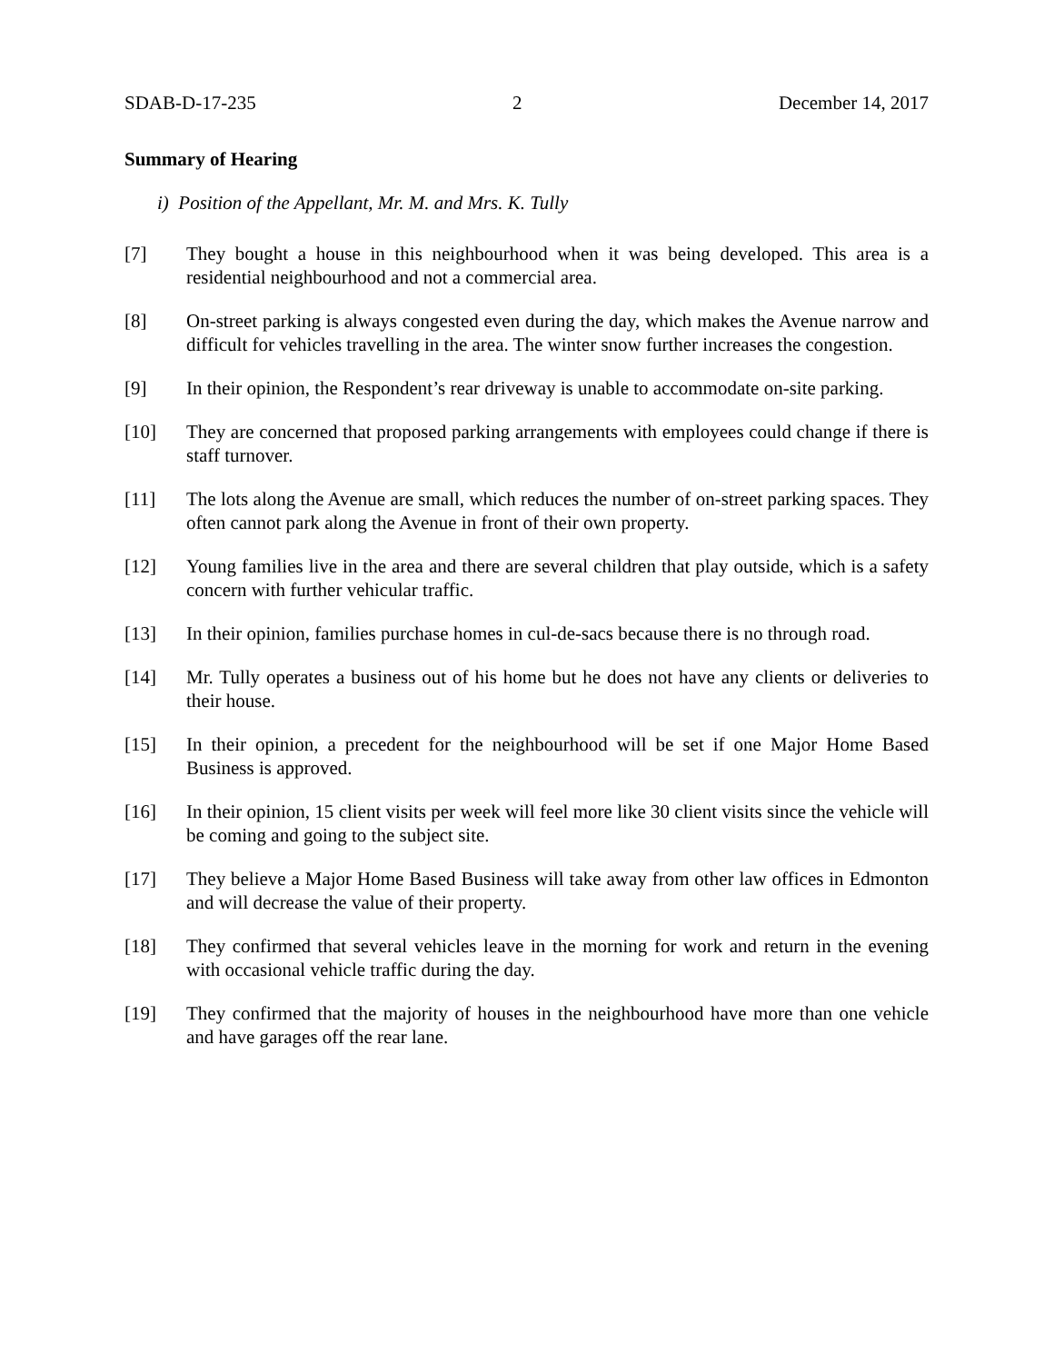SDAB-D-17-235 2 December 14, 2017
Summary of Hearing
i) Position of the Appellant, Mr. M. and Mrs. K. Tully
[7] They bought a house in this neighbourhood when it was being developed. This area is a residential neighbourhood and not a commercial area.
[8] On-street parking is always congested even during the day, which makes the Avenue narrow and difficult for vehicles travelling in the area. The winter snow further increases the congestion.
[9] In their opinion, the Respondent’s rear driveway is unable to accommodate on-site parking.
[10] They are concerned that proposed parking arrangements with employees could change if there is staff turnover.
[11] The lots along the Avenue are small, which reduces the number of on-street parking spaces. They often cannot park along the Avenue in front of their own property.
[12] Young families live in the area and there are several children that play outside, which is a safety concern with further vehicular traffic.
[13] In their opinion, families purchase homes in cul-de-sacs because there is no through road.
[14] Mr. Tully operates a business out of his home but he does not have any clients or deliveries to their house.
[15] In their opinion, a precedent for the neighbourhood will be set if one Major Home Based Business is approved.
[16] In their opinion, 15 client visits per week will feel more like 30 client visits since the vehicle will be coming and going to the subject site.
[17] They believe a Major Home Based Business will take away from other law offices in Edmonton and will decrease the value of their property.
[18] They confirmed that several vehicles leave in the morning for work and return in the evening with occasional vehicle traffic during the day.
[19] They confirmed that the majority of houses in the neighbourhood have more than one vehicle and have garages off the rear lane.